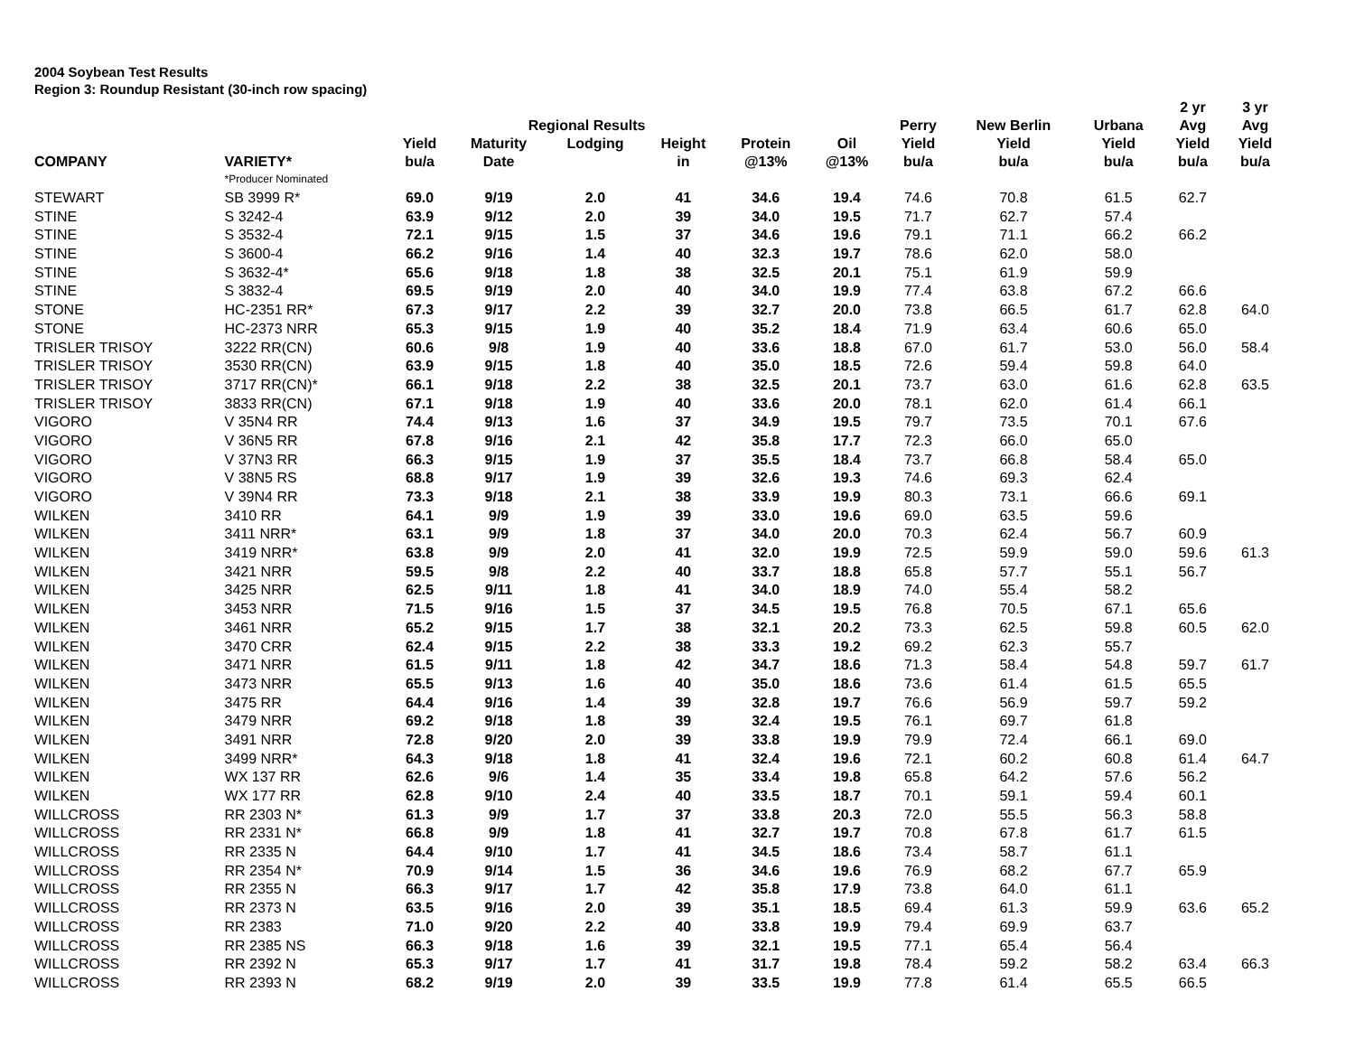2004 Soybean Test Results
Region 3: Roundup Resistant (30-inch row spacing)
| | | | | | | | | | | | 2 yr | 3 yr |
| --- | --- | --- | --- | --- | --- | --- | --- | --- | --- | --- | --- | --- |
| | | | Regional Results | | | | | Perry | New Berlin | Urbana | Avg | Avg |
| | | Yield | Maturity | Lodging | Height | Protein | Oil | Yield | Yield | Yield | Yield | Yield |
| COMPANY | VARIETY* | bu/a | Date | | in | @13% | @13% | bu/a | bu/a | bu/a | bu/a | bu/a |
| | *Producer Nominated | | | | | | | | | | | |
| STEWART | SB 3999 R* | 69.0 | 9/19 | 2.0 | 41 | 34.6 | 19.4 | 74.6 | 70.8 | 61.5 | 62.7 | |
| STINE | S 3242-4 | 63.9 | 9/12 | 2.0 | 39 | 34.0 | 19.5 | 71.7 | 62.7 | 57.4 | | |
| STINE | S 3532-4 | 72.1 | 9/15 | 1.5 | 37 | 34.6 | 19.6 | 79.1 | 71.1 | 66.2 | 66.2 | |
| STINE | S 3600-4 | 66.2 | 9/16 | 1.4 | 40 | 32.3 | 19.7 | 78.6 | 62.0 | 58.0 | | |
| STINE | S 3632-4* | 65.6 | 9/18 | 1.8 | 38 | 32.5 | 20.1 | 75.1 | 61.9 | 59.9 | | |
| STINE | S 3832-4 | 69.5 | 9/19 | 2.0 | 40 | 34.0 | 19.9 | 77.4 | 63.8 | 67.2 | 66.6 | |
| STONE | HC-2351 RR* | 67.3 | 9/17 | 2.2 | 39 | 32.7 | 20.0 | 73.8 | 66.5 | 61.7 | 62.8 | 64.0 |
| STONE | HC-2373 NRR | 65.3 | 9/15 | 1.9 | 40 | 35.2 | 18.4 | 71.9 | 63.4 | 60.6 | 65.0 | |
| TRISLER TRISOY | 3222 RR(CN) | 60.6 | 9/8 | 1.9 | 40 | 33.6 | 18.8 | 67.0 | 61.7 | 53.0 | 56.0 | 58.4 |
| TRISLER TRISOY | 3530 RR(CN) | 63.9 | 9/15 | 1.8 | 40 | 35.0 | 18.5 | 72.6 | 59.4 | 59.8 | 64.0 | |
| TRISLER TRISOY | 3717 RR(CN)* | 66.1 | 9/18 | 2.2 | 38 | 32.5 | 20.1 | 73.7 | 63.0 | 61.6 | 62.8 | 63.5 |
| TRISLER TRISOY | 3833 RR(CN) | 67.1 | 9/18 | 1.9 | 40 | 33.6 | 20.0 | 78.1 | 62.0 | 61.4 | 66.1 | |
| VIGORO | V 35N4 RR | 74.4 | 9/13 | 1.6 | 37 | 34.9 | 19.5 | 79.7 | 73.5 | 70.1 | 67.6 | |
| VIGORO | V 36N5 RR | 67.8 | 9/16 | 2.1 | 42 | 35.8 | 17.7 | 72.3 | 66.0 | 65.0 | | |
| VIGORO | V 37N3 RR | 66.3 | 9/15 | 1.9 | 37 | 35.5 | 18.4 | 73.7 | 66.8 | 58.4 | 65.0 | |
| VIGORO | V 38N5 RS | 68.8 | 9/17 | 1.9 | 39 | 32.6 | 19.3 | 74.6 | 69.3 | 62.4 | | |
| VIGORO | V 39N4 RR | 73.3 | 9/18 | 2.1 | 38 | 33.9 | 19.9 | 80.3 | 73.1 | 66.6 | 69.1 | |
| WILKEN | 3410 RR | 64.1 | 9/9 | 1.9 | 39 | 33.0 | 19.6 | 69.0 | 63.5 | 59.6 | | |
| WILKEN | 3411 NRR* | 63.1 | 9/9 | 1.8 | 37 | 34.0 | 20.0 | 70.3 | 62.4 | 56.7 | 60.9 | |
| WILKEN | 3419 NRR* | 63.8 | 9/9 | 2.0 | 41 | 32.0 | 19.9 | 72.5 | 59.9 | 59.0 | 59.6 | 61.3 |
| WILKEN | 3421 NRR | 59.5 | 9/8 | 2.2 | 40 | 33.7 | 18.8 | 65.8 | 57.7 | 55.1 | 56.7 | |
| WILKEN | 3425 NRR | 62.5 | 9/11 | 1.8 | 41 | 34.0 | 18.9 | 74.0 | 55.4 | 58.2 | | |
| WILKEN | 3453 NRR | 71.5 | 9/16 | 1.5 | 37 | 34.5 | 19.5 | 76.8 | 70.5 | 67.1 | 65.6 | |
| WILKEN | 3461 NRR | 65.2 | 9/15 | 1.7 | 38 | 32.1 | 20.2 | 73.3 | 62.5 | 59.8 | 60.5 | 62.0 |
| WILKEN | 3470 CRR | 62.4 | 9/15 | 2.2 | 38 | 33.3 | 19.2 | 69.2 | 62.3 | 55.7 | | |
| WILKEN | 3471 NRR | 61.5 | 9/11 | 1.8 | 42 | 34.7 | 18.6 | 71.3 | 58.4 | 54.8 | 59.7 | 61.7 |
| WILKEN | 3473 NRR | 65.5 | 9/13 | 1.6 | 40 | 35.0 | 18.6 | 73.6 | 61.4 | 61.5 | 65.5 | |
| WILKEN | 3475 RR | 64.4 | 9/16 | 1.4 | 39 | 32.8 | 19.7 | 76.6 | 56.9 | 59.7 | 59.2 | |
| WILKEN | 3479 NRR | 69.2 | 9/18 | 1.8 | 39 | 32.4 | 19.5 | 76.1 | 69.7 | 61.8 | | |
| WILKEN | 3491 NRR | 72.8 | 9/20 | 2.0 | 39 | 33.8 | 19.9 | 79.9 | 72.4 | 66.1 | 69.0 | |
| WILKEN | 3499 NRR* | 64.3 | 9/18 | 1.8 | 41 | 32.4 | 19.6 | 72.1 | 60.2 | 60.8 | 61.4 | 64.7 |
| WILKEN | WX 137 RR | 62.6 | 9/6 | 1.4 | 35 | 33.4 | 19.8 | 65.8 | 64.2 | 57.6 | 56.2 | |
| WILKEN | WX 177 RR | 62.8 | 9/10 | 2.4 | 40 | 33.5 | 18.7 | 70.1 | 59.1 | 59.4 | 60.1 | |
| WILLCROSS | RR 2303 N* | 61.3 | 9/9 | 1.7 | 37 | 33.8 | 20.3 | 72.0 | 55.5 | 56.3 | 58.8 | |
| WILLCROSS | RR 2331 N* | 66.8 | 9/9 | 1.8 | 41 | 32.7 | 19.7 | 70.8 | 67.8 | 61.7 | 61.5 | |
| WILLCROSS | RR 2335 N | 64.4 | 9/10 | 1.7 | 41 | 34.5 | 18.6 | 73.4 | 58.7 | 61.1 | | |
| WILLCROSS | RR 2354 N* | 70.9 | 9/14 | 1.5 | 36 | 34.6 | 19.6 | 76.9 | 68.2 | 67.7 | 65.9 | |
| WILLCROSS | RR 2355 N | 66.3 | 9/17 | 1.7 | 42 | 35.8 | 17.9 | 73.8 | 64.0 | 61.1 | | |
| WILLCROSS | RR 2373 N | 63.5 | 9/16 | 2.0 | 39 | 35.1 | 18.5 | 69.4 | 61.3 | 59.9 | 63.6 | 65.2 |
| WILLCROSS | RR 2383 | 71.0 | 9/20 | 2.2 | 40 | 33.8 | 19.9 | 79.4 | 69.9 | 63.7 | | |
| WILLCROSS | RR 2385 NS | 66.3 | 9/18 | 1.6 | 39 | 32.1 | 19.5 | 77.1 | 65.4 | 56.4 | | |
| WILLCROSS | RR 2392 N | 65.3 | 9/17 | 1.7 | 41 | 31.7 | 19.8 | 78.4 | 59.2 | 58.2 | 63.4 | 66.3 |
| WILLCROSS | RR 2393 N | 68.2 | 9/19 | 2.0 | 39 | 33.5 | 19.9 | 77.8 | 61.4 | 65.5 | 66.5 | |